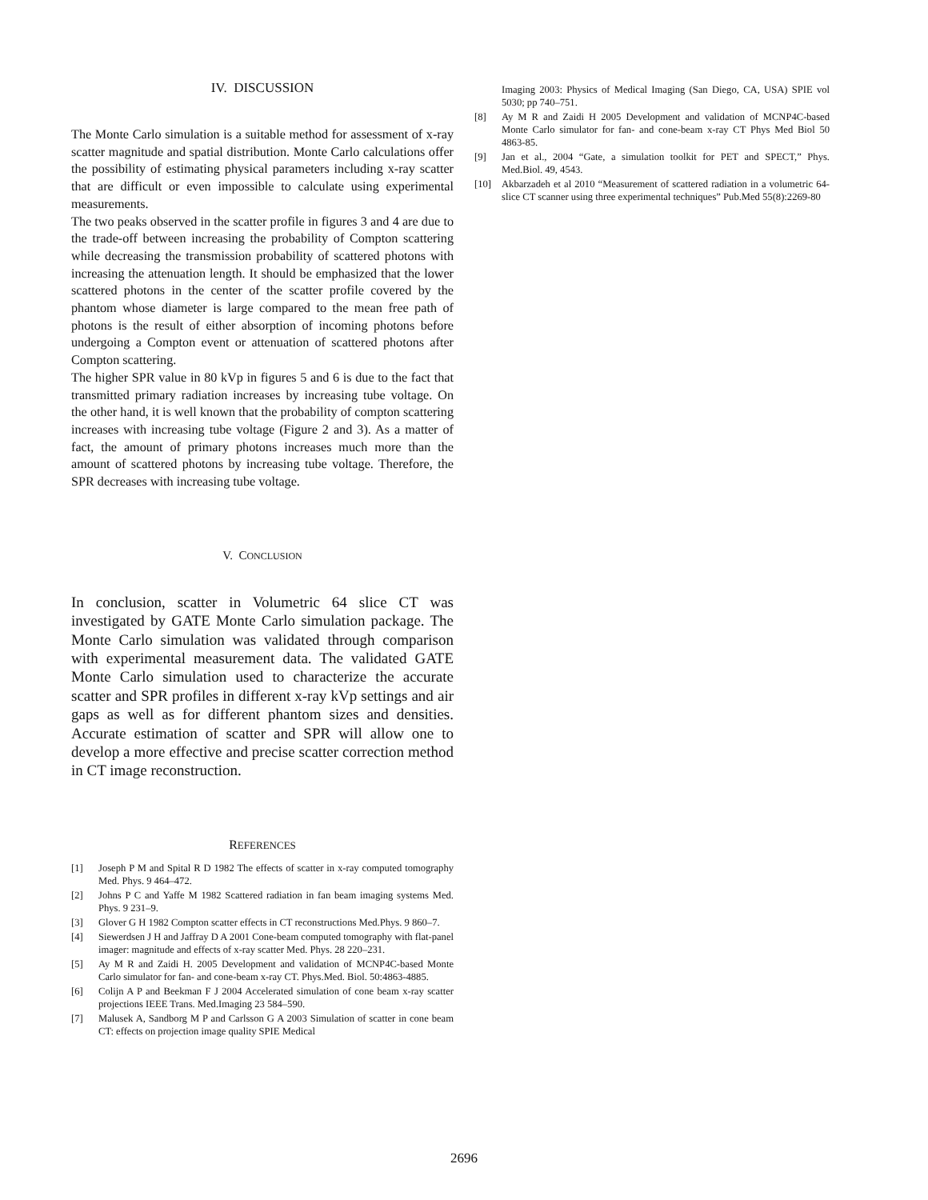IV. DISCUSSION
The Monte Carlo simulation is a suitable method for assessment of x-ray scatter magnitude and spatial distribution. Monte Carlo calculations offer the possibility of estimating physical parameters including x-ray scatter that are difficult or even impossible to calculate using experimental measurements.
The two peaks observed in the scatter profile in figures 3 and 4 are due to the trade-off between increasing the probability of Compton scattering while decreasing the transmission probability of scattered photons with increasing the attenuation length. It should be emphasized that the lower scattered photons in the center of the scatter profile covered by the phantom whose diameter is large compared to the mean free path of photons is the result of either absorption of incoming photons before undergoing a Compton event or attenuation of scattered photons after Compton scattering.
The higher SPR value in 80 kVp in figures 5 and 6 is due to the fact that transmitted primary radiation increases by increasing tube voltage. On the other hand, it is well known that the probability of compton scattering increases with increasing tube voltage (Figure 2 and 3). As a matter of fact, the amount of primary photons increases much more than the amount of scattered photons by increasing tube voltage. Therefore, the SPR decreases with increasing tube voltage.
V. CONCLUSION
In conclusion, scatter in Volumetric 64 slice CT was investigated by GATE Monte Carlo simulation package. The Monte Carlo simulation was validated through comparison with experimental measurement data. The validated GATE Monte Carlo simulation used to characterize the accurate scatter and SPR profiles in different x-ray kVp settings and air gaps as well as for different phantom sizes and densities. Accurate estimation of scatter and SPR will allow one to develop a more effective and precise scatter correction method in CT image reconstruction.
REFERENCES
[1] Joseph P M and Spital R D 1982 The effects of scatter in x-ray computed tomography Med. Phys. 9 464–472.
[2] Johns P C and Yaffe M 1982 Scattered radiation in fan beam imaging systems Med. Phys. 9 231–9.
[3] Glover G H 1982 Compton scatter effects in CT reconstructions Med.Phys. 9 860–7.
[4] Siewerdsen J H and Jaffray D A 2001 Cone-beam computed tomography with flat-panel imager: magnitude and effects of x-ray scatter Med. Phys. 28 220–231.
[5] Ay M R and Zaidi H. 2005 Development and validation of MCNP4C-based Monte Carlo simulator for fan- and cone-beam x-ray CT. Phys.Med. Biol. 50:4863-4885.
[6] Colijn A P and Beekman F J 2004 Accelerated simulation of cone beam x-ray scatter projections IEEE Trans. Med.Imaging 23 584–590.
[7] Malusek A, Sandborg M P and Carlsson G A 2003 Simulation of scatter in cone beam CT: effects on projection image quality SPIE Medical
Imaging 2003: Physics of Medical Imaging (San Diego, CA, USA) SPIE vol 5030; pp 740–751.
[8] Ay M R and Zaidi H 2005 Development and validation of MCNP4C-based Monte Carlo simulator for fan- and cone-beam x-ray CT Phys Med Biol 50 4863-85.
[9] Jan et al., 2004 “Gate, a simulation toolkit for PET and SPECT,” Phys. Med.Biol. 49, 4543.
[10] Akbarzadeh et al 2010 “Measurement of scattered radiation in a volumetric 64-slice CT scanner using three experimental techniques” Pub.Med 55(8):2269-80
2696